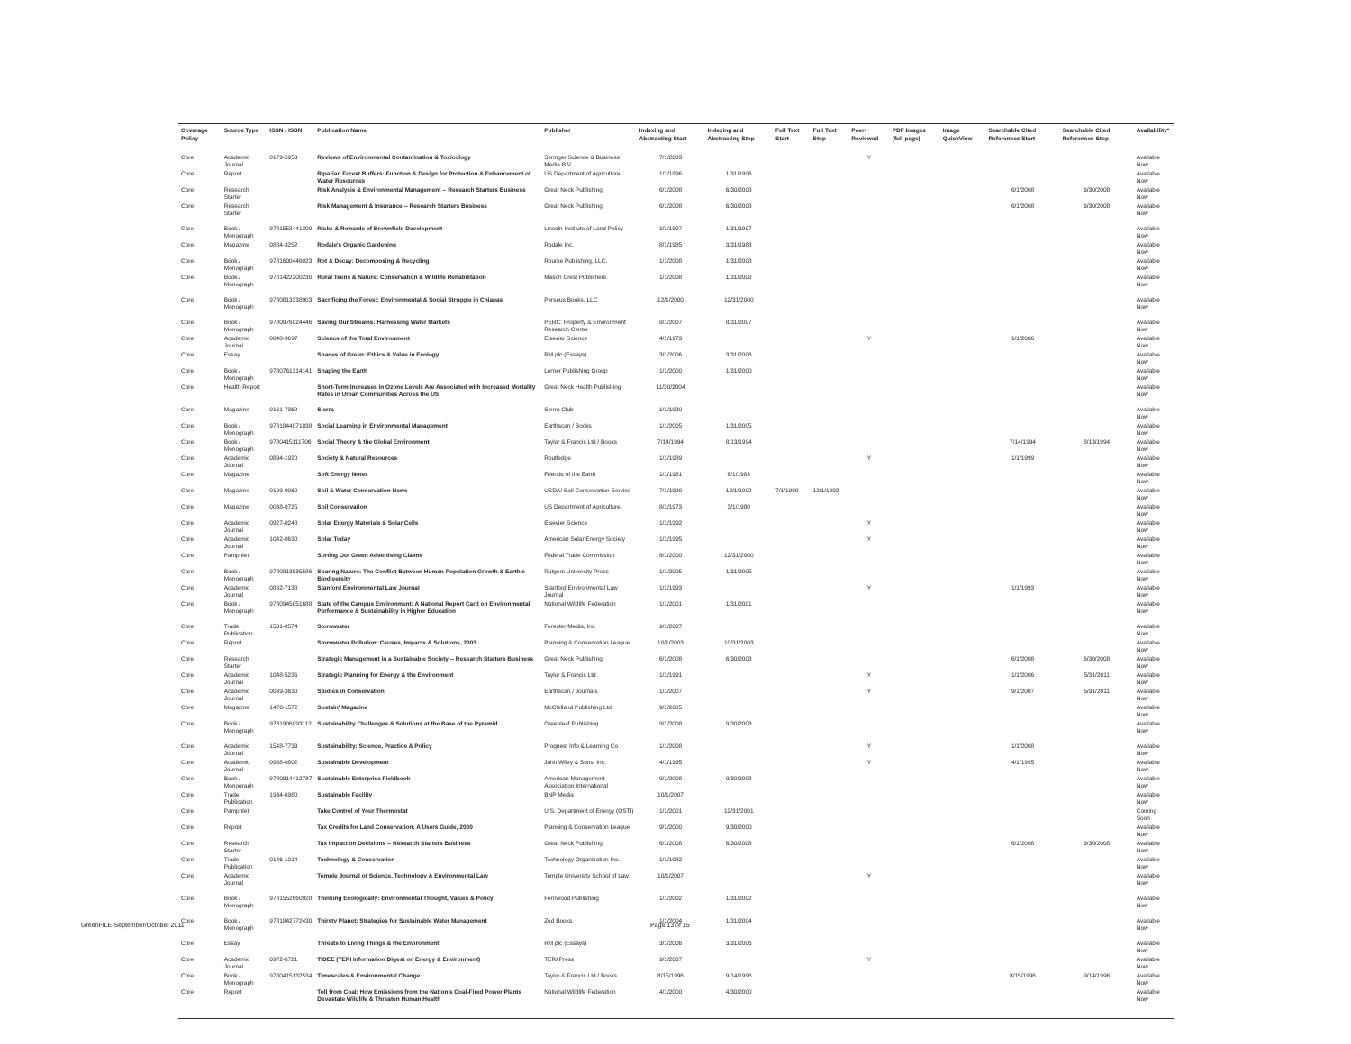| Coverage Policy | Source Type | ISSN / ISBN | Publication Name | Publisher | Indexing and Abstracting Start | Indexing and Abstracting Stop | Full Text Start | Full Text Stop | Peer-Reviewed | PDF Images (full page) | Image QuickView | Searchable Cited References Start | Searchable Cited References Stop | Availability* |
| --- | --- | --- | --- | --- | --- | --- | --- | --- | --- | --- | --- | --- | --- | --- |
| Core | Academic Journal | 0179-5953 | Reviews of Environmental Contamination & Toxicology | Springer Science & Business Media B.V. | 7/1/2003 | | | | Y | | | | | Available Now |
| Core | Report | | Riparian Forest Buffers: Function & Design for Protection & Enhancement of Water Resources | US Department of Agriculture | 1/1/1996 | 1/31/1996 | | | | | | | | Available Now |
| Core | Research Starter | | Risk Analysis & Environmental Management -- Research Starters Business | Great Neck Publishing | 6/1/2008 | 6/30/2008 | | | | | | 6/1/2008 | 6/30/2008 | Available Now |
| Core | Research Starter | | Risk Management & Insurance -- Research Starters Business | Great Neck Publishing | 6/1/2008 | 6/30/2008 | | | | | | 6/1/2008 | 6/30/2008 | Available Now |
| Core | Book / Monograph | 9781558441309 | Risks & Rewards of Brownfield Development | Lincoln Institute of Land Policy | 1/1/1997 | 1/31/1997 | | | | | | | | Available Now |
| Core | Magazine | 0884-3252 | Rodale's Organic Gardening | Rodale Inc. | 8/1/1985 | 3/31/1988 | | | | | | | | Available Now |
| Core | Book / Monograph | 9781600446023 | Rot & Decay: Decomposing & Recycling | Rourke Publishing, LLC. | 1/1/2008 | 1/31/2008 | | | | | | | | Available Now |
| Core | Book / Monograph | 9781422200230 | Rural Teens & Nature: Conservation & Wildlife Rehabilitation | Mason Crest Publishers | 1/1/2008 | 1/31/2008 | | | | | | | | Available Now |
| Core | Book / Monograph | 9780813338903 | Sacrificing the Forest: Environmental & Social Struggle in Chiapas | Perseus Books, LLC | 12/1/2000 | 12/31/2000 | | | | | | | | Available Now |
| Core | Book / Monograph | 9780976024446 | Saving Our Streams: Harnessing Water Markets | PERC: Property & Environment Research Center | 8/1/2007 | 8/31/2007 | | | | | | | | Available Now |
| Core | Academic Journal | 0048-9697 | Science of the Total Environment | Elsevier Science | 4/1/1973 | | | | Y | | | 1/1/2006 | | Available Now |
| Core | Essay | | Shades of Green: Ethics & Value in Ecology | RM plc (Essays) | 3/1/2006 | 3/31/2006 | | | | | | | | Available Now |
| Core | Book / Monograph | 9780761314141 | Shaping the Earth | Lerner Publishing Group | 1/1/2000 | 1/31/2000 | | | | | | | | Available Now |
| Core | Health Report | | Short-Term Increases in Ozone Levels Are Associated with Increased Mortality Rates in Urban Communities Across the US | Great Neck Health Publishing | 11/30/2004 | | | | | | | | | Available Now |
| Core | Magazine | 0161-7362 | Sierra | Sierra Club | 1/1/1980 | | | | | | | | | Available Now |
| Core | Book / Monograph | 9781844071838 | Social Learning in Environmental Management | Earthscan / Books | 1/1/2005 | 1/31/2005 | | | | | | | | Available Now |
| Core | Book / Monograph | 9780415111706 | Social Theory & the Global Environment | Taylor & Francis Ltd / Books | 7/14/1994 | 8/13/1994 | | | | | | 7/14/1994 | 8/13/1994 | Available Now |
| Core | Academic Journal | 0894-1920 | Society & Natural Resources | Routledge | 1/1/1989 | | | | Y | | | 1/1/1999 | | Available Now |
| Core | Magazine | | Soft Energy Notes | Friends of the Earth | 1/1/1981 | 6/1/1983 | | | | | | | | Available Now |
| Core | Magazine | 0199-9060 | Soil & Water Conservation News | USDA/ Soil Conservation Service | 7/1/1990 | 12/1/1992 | 7/1/1990 | 12/1/1992 | | | | | | Available Now |
| Core | Magazine | 0038-0725 | Soil Conservation | US Department of Agriculture | 8/1/1973 | 3/1/1980 | | | | | | | | Available Now |
| Core | Academic Journal | 0927-0248 | Solar Energy Materials & Solar Cells | Elsevier Science | 1/1/1992 | | | | Y | | | | | Available Now |
| Core | Academic Journal | 1042-0630 | Solar Today | American Solar Energy Society | 1/1/1995 | | | | Y | | | | | Available Now |
| Core | Pamphlet | | Sorting Out Green Advertising Claims | Federal Trade Commission | 8/1/2000 | 12/31/2000 | | | | | | | | Available Now |
| Core | Book / Monograph | 9780813535586 | Sparing Nature: The Conflict Between Human Population Growth & Earth's Biodiversity | Rutgers University Press | 1/1/2005 | 1/31/2005 | | | | | | | | Available Now |
| Core | Academic Journal | 0892-7138 | Stanford Environmental Law Journal | Stanford Environmental Law Journal | 1/1/1993 | | | | Y | | | 1/1/1993 | | Available Now |
| Core | Book / Monograph | 9780945051688 | State of the Campus Environment: A National Report Card on Environmental Performance & Sustainability in Higher Education | National Wildlife Federation | 1/1/2001 | 1/31/2001 | | | | | | | | Available Now |
| Core | Trade Publication | 1531-0574 | Stormwater | Forester Media, Inc. | 9/1/2007 | | | | | | | | | Available Now |
| Core | Report | | Stormwater Pollution: Causes, Impacts & Solutions, 2003 | Planning & Conservation League | 10/1/2003 | 10/31/2003 | | | | | | | | Available Now |
| Core | Research Starter | | Strategic Management in a Sustainable Society -- Research Starters Business | Great Neck Publishing | 6/1/2008 | 6/30/2008 | | | | | | 6/1/2008 | 6/30/2008 | Available Now |
| Core | Academic Journal | 1048-5236 | Strategic Planning for Energy & the Environment | Taylor & Francis Ltd | 1/1/1991 | | | | Y | | | 1/1/2006 | 5/31/2011 | Available Now |
| Core | Academic Journal | 0039-3630 | Studies in Conservation | Earthscan / Journals | 1/1/2007 | | | | Y | | | 9/1/2007 | 5/31/2011 | Available Now |
| Core | Magazine | 1476-1572 | Sustain' Magazine | McClelland Publishing Ltd. | 9/1/2005 | | | | | | | | | Available Now |
| Core | Book / Monograph | 9781906093112 | Sustainability Challenges & Solutions at the Base of the Pyramid | Greenleaf Publishing | 9/1/2008 | 9/30/2008 | | | | | | | | Available Now |
| Core | Academic Journal | 1548-7733 | Sustainability: Science, Practice & Policy | Proquest Info & Learning Co | 1/1/2008 | | | | Y | | | 1/1/2008 | | Available Now |
| Core | Academic Journal | 0968-0802 | Sustainable Development | John Wiley & Sons, Inc. | 4/1/1995 | | | | Y | | | 4/1/1995 | | Available Now |
| Core | Book / Monograph | 9780814412787 | Sustainable Enterprise Fieldbook | American Management Association International | 9/1/2008 | 9/30/2008 | | | | | | | | Available Now |
| Core | Trade Publication | 1934-6980 | Sustainable Facility | BNP Media | 10/1/2007 | | | | | | | | | Available Now |
| Core | Pamphlet | | Take Control of Your Thermostat | U.S. Department of Energy (OSTI) | 1/1/2001 | 12/31/2001 | | | | | | | | Coming Soon |
| Core | Report | | Tax Credits for Land Conservation: A Users Guide, 2000 | Planning & Conservation League | 9/1/2000 | 9/30/2000 | | | | | | | | Available Now |
| Core | Research Starter | | Tax Impact on Decisions -- Research Starters Business | Great Neck Publishing | 6/1/2008 | 6/30/2008 | | | | | | 6/1/2008 | 6/30/2008 | Available Now |
| Core | Trade Publication | 0146-1214 | Technology & Conservation | Technology Organization Inc. | 1/1/1982 | | | | | | | | | Available Now |
| Core | Academic Journal | | Temple Journal of Science, Technology & Environmental Law | Temple University School of Law | 10/1/2007 | | | | Y | | | | | Available Now |
| Core | Book / Monograph | 9781552660928 | Thinking Ecologically: Environmental Thought, Values & Policy | Fernwood Publishing | 1/1/2002 | 1/31/2002 | | | | | | | | Available Now |
| Core | Book / Monograph | 9781842772430 | Thirsty Planet: Strategies for Sustainable Water Management | Zed Books | 1/1/2004 | 1/31/2004 | | | | | | | | Available Now |
| Core | Essay | | Threats to Living Things & the Environment | RM plc (Essays) | 3/1/2006 | 3/31/2006 | | | | | | | | Available Now |
| Core | Academic Journal | 0972-6721 | TIDEE (TERI Information Digest on Energy & Environment) | TERI Press | 9/1/2007 | | | | Y | | | | | Available Now |
| Core | Book / Monograph | 9780415132534 | Timescales & Environmental Change | Taylor & Francis Ltd / Books | 8/15/1996 | 9/14/1996 | | | | | | 8/15/1996 | 9/14/1996 | Available Now |
| Core | Report | | Toll from Coal: How Emissions from the Nation's Coal-Fired Power Plants Devastate Wildlife & Threaten Human Health | National Wildlife Federation | 4/1/2000 | 4/30/2000 | | | | | | | | Available Now |
GreenFILE-September/October 2011
Page 13 of 15